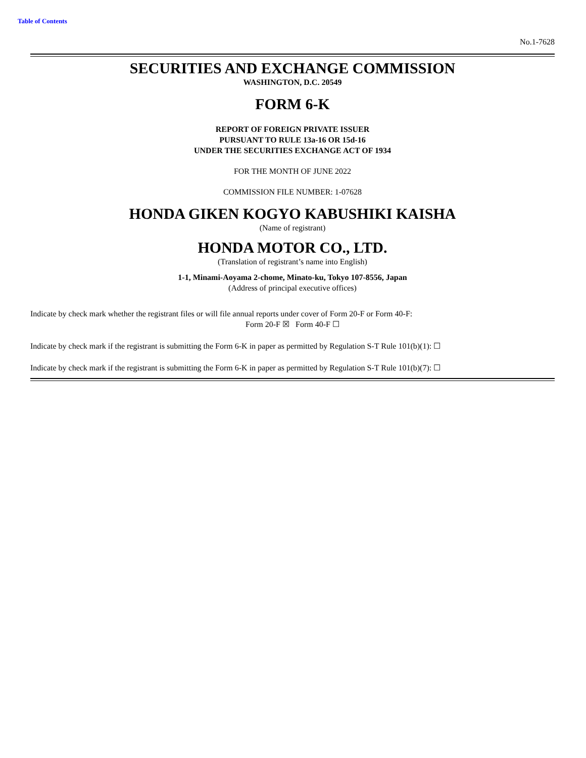Table of Contents
No.1-7628
SECURITIES AND EXCHANGE COMMISSION
WASHINGTON, D.C. 20549
FORM 6-K
REPORT OF FOREIGN PRIVATE ISSUER
PURSUANT TO RULE 13a-16 OR 15d-16
UNDER THE SECURITIES EXCHANGE ACT OF 1934
FOR THE MONTH OF JUNE 2022
COMMISSION FILE NUMBER: 1-07628
HONDA GIKEN KOGYO KABUSHIKI KAISHA
(Name of registrant)
HONDA MOTOR CO., LTD.
(Translation of registrant’s name into English)
1-1, Minami-Aoyama 2-chome, Minato-ku, Tokyo 107-8556, Japan
(Address of principal executive offices)
Indicate by check mark whether the registrant files or will file annual reports under cover of Form 20-F or Form 40-F:
Form 20-F ☒ Form 40-F ☐
Indicate by check mark if the registrant is submitting the Form 6-K in paper as permitted by Regulation S-T Rule 101(b)(1): ☐
Indicate by check mark if the registrant is submitting the Form 6-K in paper as permitted by Regulation S-T Rule 101(b)(7): ☐